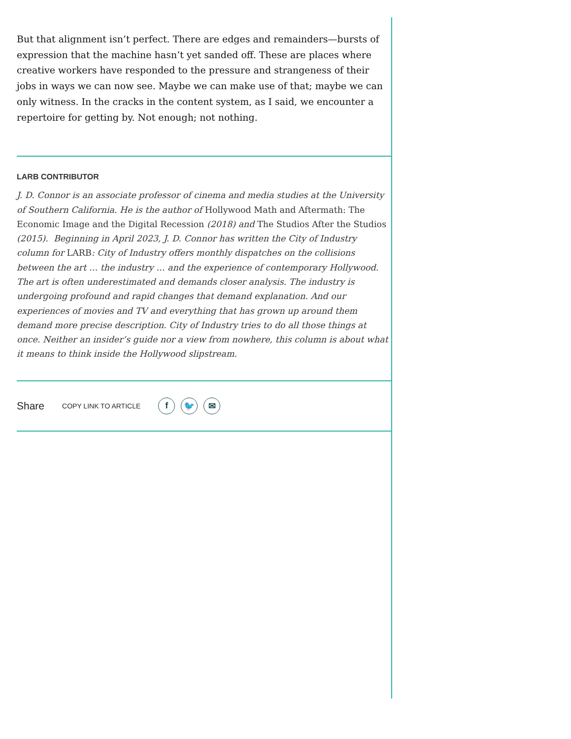But that alignment isn’t perfect. There are edges and remainders—bursts of expression that the machine hasn’t yet sanded off. These are places where creative workers have responded to the pressure and strangeness of their jobs in ways we can now see. Maybe we can make use of that; maybe we can only witness. In the cracks in the content system, as I said, we encounter a repertoire for getting by. Not enough; not nothing.
LARB CONTRIBUTOR
J. D. Connor is an associate professor of cinema and media studies at the University of Southern California. He is the author of Hollywood Math and Aftermath: The Economic Image and the Digital Recession (2018) and The Studios After the Studios (2015). Beginning in April 2023, J. D. Connor has written the City of Industry column for LARB: City of Industry offers monthly dispatches on the collisions between the art … the industry … and the experience of contemporary Hollywood. The art is often underestimated and demands closer analysis. The industry is undergoing profound and rapid changes that demand explanation. And our experiences of movies and TV and everything that has grown up around them demand more precise description. City of Industry tries to do all those things at once. Neither an insider’s guide nor a view from nowhere, this column is about what it means to think inside the Hollywood slipstream.
Share COPY LINK TO ARTICLE f 🐦 ✉